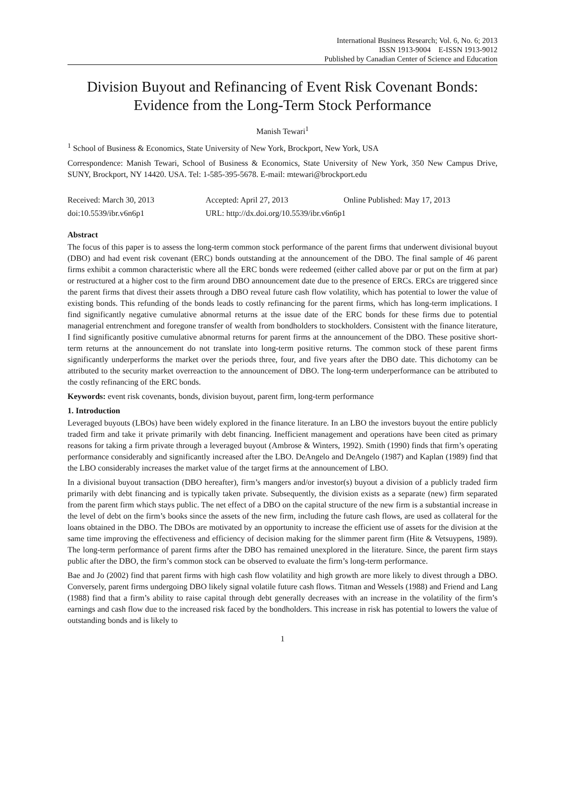International Business Research; Vol. 6, No. 6; 2013
ISSN 1913-9004 E-ISSN 1913-9012
Published by Canadian Center of Science and Education
Division Buyout and Refinancing of Event Risk Covenant Bonds: Evidence from the Long-Term Stock Performance
Manish Tewari<sup>1</sup>
<sup>1</sup> School of Business & Economics, State University of New York, Brockport, New York, USA
Correspondence: Manish Tewari, School of Business & Economics, State University of New York, 350 New Campus Drive, SUNY, Brockport, NY 14420. USA. Tel: 1-585-395-5678. E-mail: mtewari@brockport.edu
Received: March 30, 2013 Accepted: April 27, 2013 Online Published: May 17, 2013
doi:10.5539/ibr.v6n6p1 URL: http://dx.doi.org/10.5539/ibr.v6n6p1
Abstract
The focus of this paper is to assess the long-term common stock performance of the parent firms that underwent divisional buyout (DBO) and had event risk covenant (ERC) bonds outstanding at the announcement of the DBO. The final sample of 46 parent firms exhibit a common characteristic where all the ERC bonds were redeemed (either called above par or put on the firm at par) or restructured at a higher cost to the firm around DBO announcement date due to the presence of ERCs. ERCs are triggered since the parent firms that divest their assets through a DBO reveal future cash flow volatility, which has potential to lower the value of existing bonds. This refunding of the bonds leads to costly refinancing for the parent firms, which has long-term implications. I find significantly negative cumulative abnormal returns at the issue date of the ERC bonds for these firms due to potential managerial entrenchment and foregone transfer of wealth from bondholders to stockholders. Consistent with the finance literature, I find significantly positive cumulative abnormal returns for parent firms at the announcement of the DBO. These positive short-term returns at the announcement do not translate into long-term positive returns. The common stock of these parent firms significantly underperforms the market over the periods three, four, and five years after the DBO date. This dichotomy can be attributed to the security market overreaction to the announcement of DBO. The long-term underperformance can be attributed to the costly refinancing of the ERC bonds.
Keywords: event risk covenants, bonds, division buyout, parent firm, long-term performance
1. Introduction
Leveraged buyouts (LBOs) have been widely explored in the finance literature. In an LBO the investors buyout the entire publicly traded firm and take it private primarily with debt financing. Inefficient management and operations have been cited as primary reasons for taking a firm private through a leveraged buyout (Ambrose & Winters, 1992). Smith (1990) finds that firm’s operating performance considerably and significantly increased after the LBO. DeAngelo and DeAngelo (1987) and Kaplan (1989) find that the LBO considerably increases the market value of the target firms at the announcement of LBO.
In a divisional buyout transaction (DBO hereafter), firm’s mangers and/or investor(s) buyout a division of a publicly traded firm primarily with debt financing and is typically taken private. Subsequently, the division exists as a separate (new) firm separated from the parent firm which stays public. The net effect of a DBO on the capital structure of the new firm is a substantial increase in the level of debt on the firm’s books since the assets of the new firm, including the future cash flows, are used as collateral for the loans obtained in the DBO. The DBOs are motivated by an opportunity to increase the efficient use of assets for the division at the same time improving the effectiveness and efficiency of decision making for the slimmer parent firm (Hite & Vetsuypens, 1989). The long-term performance of parent firms after the DBO has remained unexplored in the literature. Since, the parent firm stays public after the DBO, the firm’s common stock can be observed to evaluate the firm’s long-term performance.
Bae and Jo (2002) find that parent firms with high cash flow volatility and high growth are more likely to divest through a DBO. Conversely, parent firms undergoing DBO likely signal volatile future cash flows. Titman and Wessels (1988) and Friend and Lang (1988) find that a firm’s ability to raise capital through debt generally decreases with an increase in the volatility of the firm’s earnings and cash flow due to the increased risk faced by the bondholders. This increase in risk has potential to lowers the value of outstanding bonds and is likely to
1